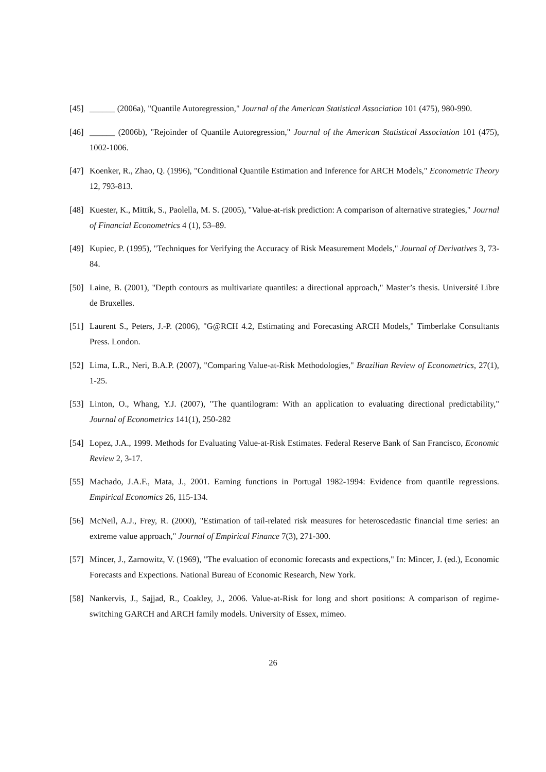[45] ______ (2006a), "Quantile Autoregression," Journal of the American Statistical Association 101 (475), 980-990.
[46] ______ (2006b), "Rejoinder of Quantile Autoregression," Journal of the American Statistical Association 101 (475), 1002-1006.
[47] Koenker, R., Zhao, Q. (1996), "Conditional Quantile Estimation and Inference for ARCH Models," Econometric Theory 12, 793-813.
[48] Kuester, K., Mittik, S., Paolella, M. S. (2005), "Value-at-risk prediction: A comparison of alternative strategies," Journal of Financial Econometrics 4 (1), 53–89.
[49] Kupiec, P. (1995), "Techniques for Verifying the Accuracy of Risk Measurement Models," Journal of Derivatives 3, 73-84.
[50] Laine, B. (2001), "Depth contours as multivariate quantiles: a directional approach," Master’s thesis. Université Libre de Bruxelles.
[51] Laurent S., Peters, J.-P. (2006), "G@RCH 4.2, Estimating and Forecasting ARCH Models," Timberlake Consultants Press. London.
[52] Lima, L.R., Neri, B.A.P. (2007), "Comparing Value-at-Risk Methodologies," Brazilian Review of Econometrics, 27(1), 1-25.
[53] Linton, O., Whang, Y.J. (2007), "The quantilogram: With an application to evaluating directional predictability," Journal of Econometrics 141(1), 250-282
[54] Lopez, J.A., 1999. Methods for Evaluating Value-at-Risk Estimates. Federal Reserve Bank of San Francisco, Economic Review 2, 3-17.
[55] Machado, J.A.F., Mata, J., 2001. Earning functions in Portugal 1982-1994: Evidence from quantile regressions. Empirical Economics 26, 115-134.
[56] McNeil, A.J., Frey, R. (2000), "Estimation of tail-related risk measures for heteroscedastic financial time series: an extreme value approach," Journal of Empirical Finance 7(3), 271-300.
[57] Mincer, J., Zarnowitz, V. (1969), "The evaluation of economic forecasts and expections," In: Mincer, J. (ed.), Economic Forecasts and Expections. National Bureau of Economic Research, New York.
[58] Nankervis, J., Sajjad, R., Coakley, J., 2006. Value-at-Risk for long and short positions: A comparison of regime-switching GARCH and ARCH family models. University of Essex, mimeo.
26